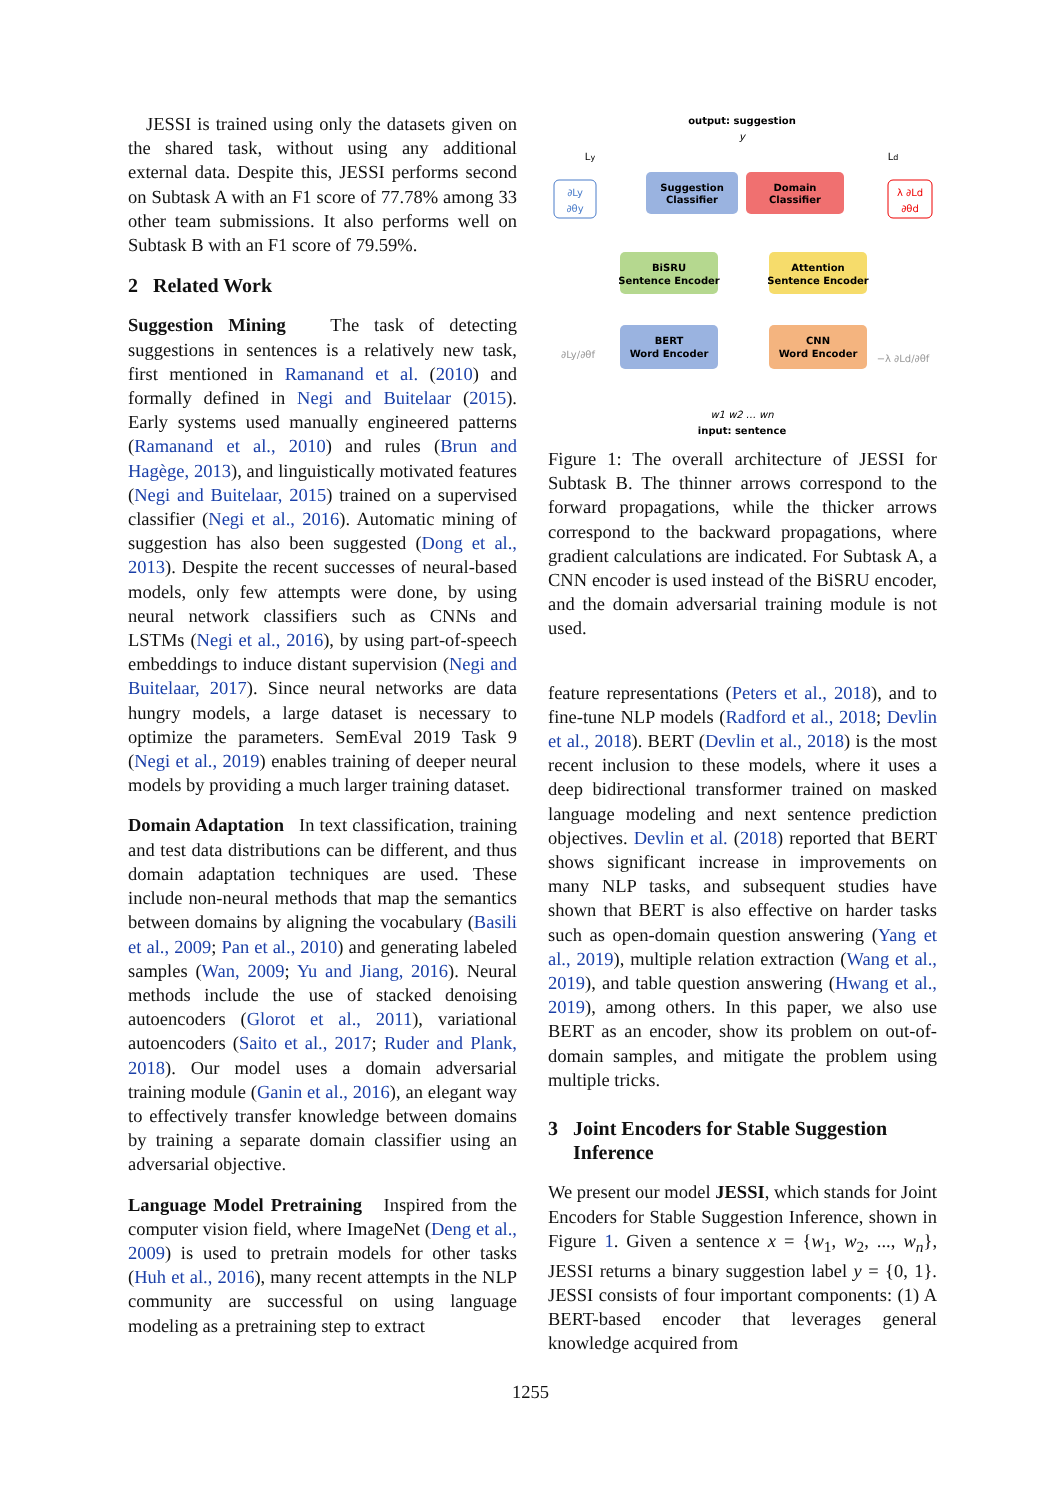JESSI is trained using only the datasets given on the shared task, without using any additional external data. Despite this, JESSI performs second on Subtask A with an F1 score of 77.78% among 33 other team submissions. It also performs well on Subtask B with an F1 score of 79.59%.
2 Related Work
Suggestion Mining The task of detecting suggestions in sentences is a relatively new task, first mentioned in Ramanand et al. (2010) and formally defined in Negi and Buitelaar (2015). Early systems used manually engineered patterns (Ramanand et al., 2010) and rules (Brun and Hagège, 2013), and linguistically motivated features (Negi and Buitelaar, 2015) trained on a supervised classifier (Negi et al., 2016). Automatic mining of suggestion has also been suggested (Dong et al., 2013). Despite the recent successes of neural-based models, only few attempts were done, by using neural network classifiers such as CNNs and LSTMs (Negi et al., 2016), by using part-of-speech embeddings to induce distant supervision (Negi and Buitelaar, 2017). Since neural networks are data hungry models, a large dataset is necessary to optimize the parameters. SemEval 2019 Task 9 (Negi et al., 2019) enables training of deeper neural models by providing a much larger training dataset.
Domain Adaptation In text classification, training and test data distributions can be different, and thus domain adaptation techniques are used. These include non-neural methods that map the semantics between domains by aligning the vocabulary (Basili et al., 2009; Pan et al., 2010) and generating labeled samples (Wan, 2009; Yu and Jiang, 2016). Neural methods include the use of stacked denoising autoencoders (Glorot et al., 2011), variational autoencoders (Saito et al., 2017; Ruder and Plank, 2018). Our model uses a domain adversarial training module (Ganin et al., 2016), an elegant way to effectively transfer knowledge between domains by training a separate domain classifier using an adversarial objective.
Language Model Pretraining Inspired from the computer vision field, where ImageNet (Deng et al., 2009) is used to pretrain models for other tasks (Huh et al., 2016), many recent attempts in the NLP community are successful on using language modeling as a pretraining step to extract
output: suggestion
y
Ly
Ld
Suggestion
Classifier
Domain
Classifier
∂Ly
∂θy
λ ∂Ld
∂θd
BiSRU
Sentence Encoder
Attention
Sentence Encoder
BERT
Word Encoder
CNN
Word Encoder
∂Ly/∂θf
−λ ∂Ld/∂θf
w1 w2 … wn
input: sentence
Figure 1: The overall architecture of JESSI for Subtask B. The thinner arrows correspond to the forward propagations, while the thicker arrows correspond to the backward propagations, where gradient calculations are indicated. For Subtask A, a CNN encoder is used instead of the BiSRU encoder, and the domain adversarial training module is not used.
feature representations (Peters et al., 2018), and to fine-tune NLP models (Radford et al., 2018; Devlin et al., 2018). BERT (Devlin et al., 2018) is the most recent inclusion to these models, where it uses a deep bidirectional transformer trained on masked language modeling and next sentence prediction objectives. Devlin et al. (2018) reported that BERT shows significant increase in improvements on many NLP tasks, and subsequent studies have shown that BERT is also effective on harder tasks such as open-domain question answering (Yang et al., 2019), multiple relation extraction (Wang et al., 2019), and table question answering (Hwang et al., 2019), among others. In this paper, we also use BERT as an encoder, show its problem on out-of-domain samples, and mitigate the problem using multiple tricks.
3 Joint Encoders for Stable Suggestion
Inference
We present our model JESSI, which stands for Joint Encoders for Stable Suggestion Inference, shown in Figure 1. Given a sentence x = {w<sub>1</sub>, w<sub>2</sub>, ..., w<sub>n</sub>}, JESSI returns a binary suggestion label y = {0, 1}. JESSI consists of four important components: (1) A BERT-based encoder that leverages general knowledge acquired from
1255